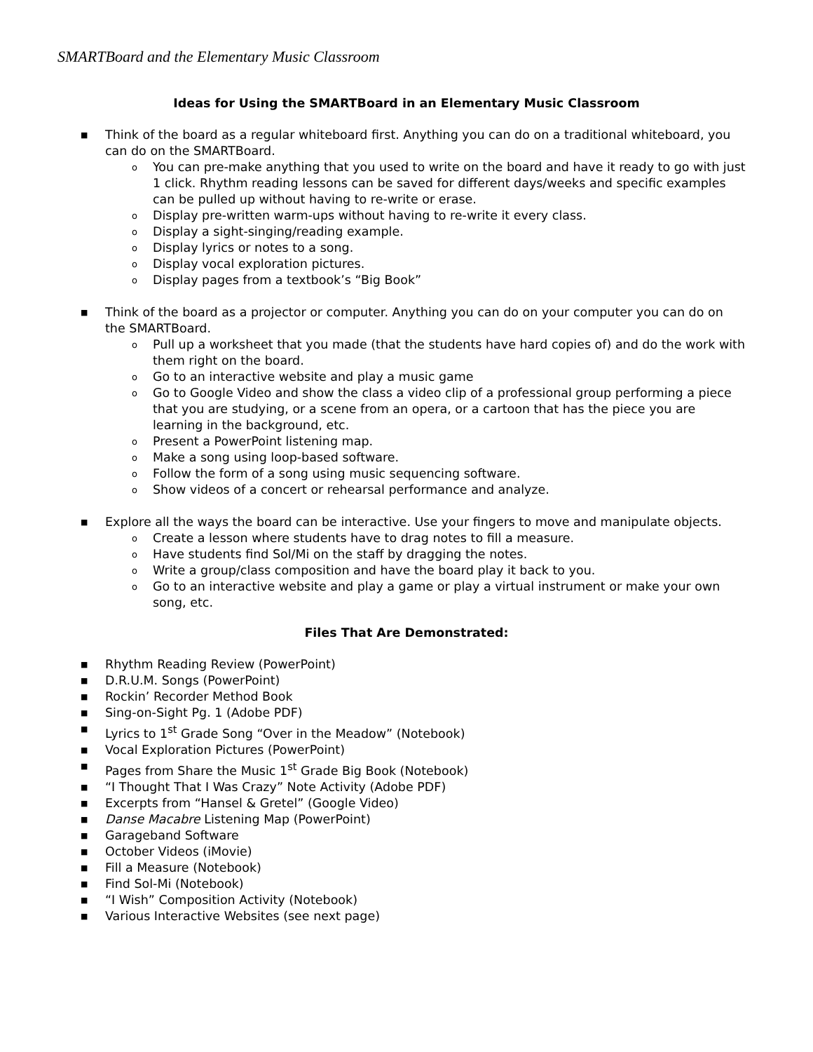SMARTBoard and the Elementary Music Classroom
Ideas for Using the SMARTBoard in an Elementary Music Classroom
■ Think of the board as a regular whiteboard first. Anything you can do on a traditional whiteboard, you can do on the SMARTBoard.
o You can pre-make anything that you used to write on the board and have it ready to go with just 1 click. Rhythm reading lessons can be saved for different days/weeks and specific examples can be pulled up without having to re-write or erase.
o Display pre-written warm-ups without having to re-write it every class.
o Display a sight-singing/reading example.
o Display lyrics or notes to a song.
o Display vocal exploration pictures.
o Display pages from a textbook’s “Big Book”
■ Think of the board as a projector or computer. Anything you can do on your computer you can do on the SMARTBoard.
o Pull up a worksheet that you made (that the students have hard copies of) and do the work with them right on the board.
o Go to an interactive website and play a music game
o Go to Google Video and show the class a video clip of a professional group performing a piece that you are studying, or a scene from an opera, or a cartoon that has the piece you are learning in the background, etc.
o Present a PowerPoint listening map.
o Make a song using loop-based software.
o Follow the form of a song using music sequencing software.
o Show videos of a concert or rehearsal performance and analyze.
■ Explore all the ways the board can be interactive. Use your fingers to move and manipulate objects.
o Create a lesson where students have to drag notes to fill a measure.
o Have students find Sol/Mi on the staff by dragging the notes.
o Write a group/class composition and have the board play it back to you.
o Go to an interactive website and play a game or play a virtual instrument or make your own song, etc.
Files That Are Demonstrated:
■ Rhythm Reading Review (PowerPoint)
■ D.R.U.M. Songs (PowerPoint)
■ Rockin’ Recorder Method Book
■ Sing-on-Sight Pg. 1 (Adobe PDF)
■ Lyrics to 1<sup>st</sup> Grade Song “Over in the Meadow” (Notebook)
■ Vocal Exploration Pictures (PowerPoint)
■ Pages from Share the Music 1<sup>st</sup> Grade Big Book (Notebook)
■ “I Thought That I Was Crazy” Note Activity (Adobe PDF)
■ Excerpts from “Hansel & Gretel” (Google Video)
■ Danse Macabre Listening Map (PowerPoint)
■ Garageband Software
■ October Videos (iMovie)
■ Fill a Measure (Notebook)
■ Find Sol-Mi (Notebook)
■ “I Wish” Composition Activity (Notebook)
■ Various Interactive Websites (see next page)